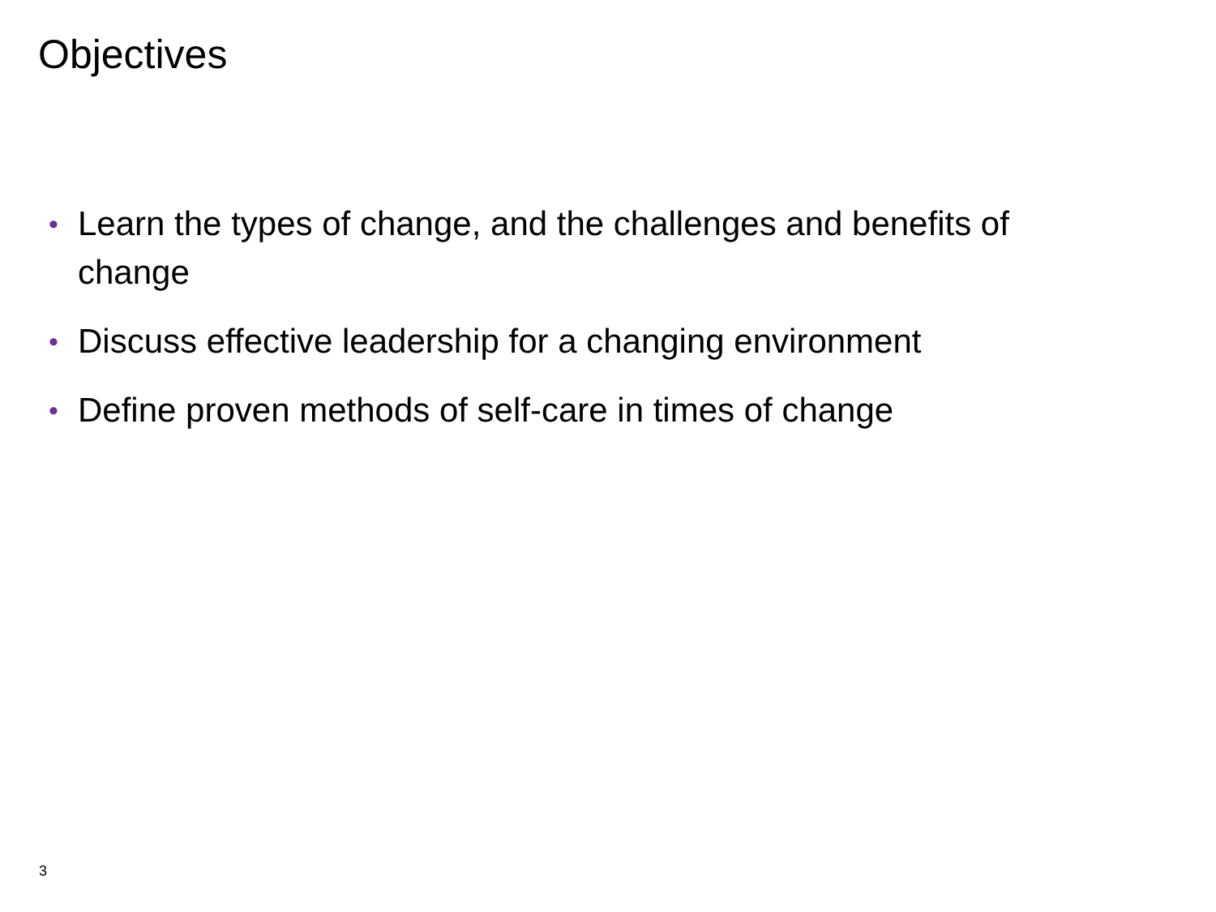Objectives
• Learn the types of change, and the challenges and benefits of change
• Discuss effective leadership for a changing environment
• Define proven methods of self-care in times of change
3